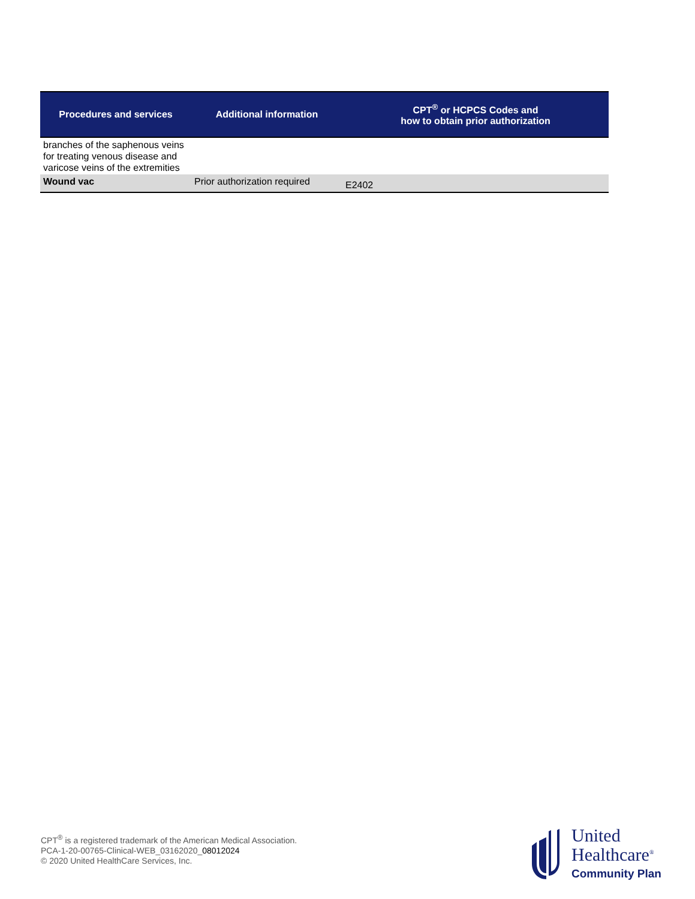| Procedures and services | Additional information | CPT<sup>®</sup> or HCPCS Codes and how to obtain prior authorization |
| --- | --- | --- |
| branches of the saphenous veins for treating venous disease and varicose veins of the extremities | | |
| Wound vac | Prior authorization required | E2402 |
CPT<sup>®</sup> is a registered trademark of the American Medical Association.
PCA-1-20-00765-Clinical-WEB_03162020_08012024
© 2020 United HealthCare Services, Inc.
United
Healthcare<sup>®</sup>
Community Plan